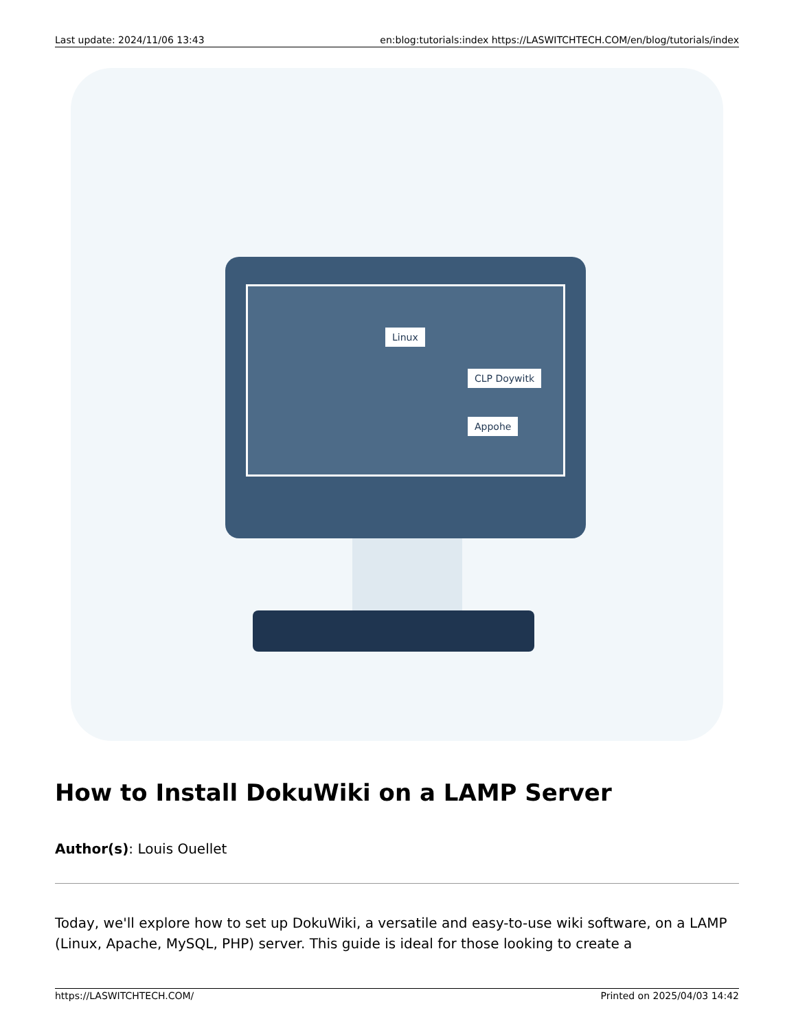Last update: 2024/11/06 13:43 en:blog:tutorials:index https://LASWITCHTECH.COM/en/blog/tutorials/index
Linux
CLP Doywitk
Appohe
How to Install DokuWiki on a LAMP Server
Author(s): Louis Ouellet
Today, we'll explore how to set up DokuWiki, a versatile and easy-to-use wiki software, on a LAMP (Linux, Apache, MySQL, PHP) server. This guide is ideal for those looking to create a
https://LASWITCHTECH.COM/ Printed on 2025/04/03 14:42